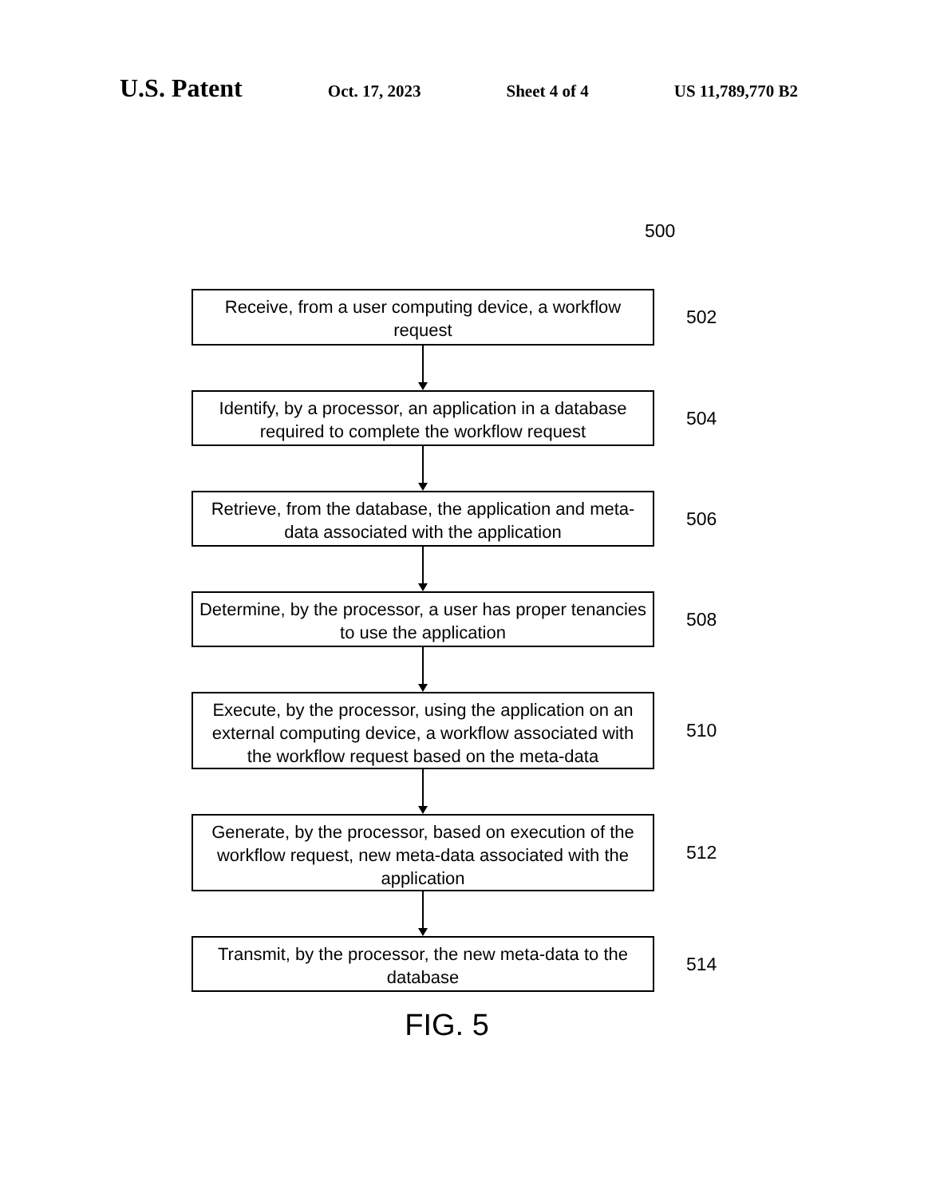U.S. Patent Oct. 17, 2023 Sheet 4 of 4 US 11,789,770 B2
500
Receive, from a user computing device, a workflow request
502
Identify, by a processor, an application in a database required to complete the workflow request
504
Retrieve, from the database, the application and meta-data associated with the application
506
Determine, by the processor, a user has proper tenancies to use the application
508
Execute, by the processor, using the application on an external computing device, a workflow associated with the workflow request based on the meta-data
510
Generate, by the processor, based on execution of the workflow request, new meta-data associated with the application
512
Transmit, by the processor, the new meta-data to the database
514
FIG. 5